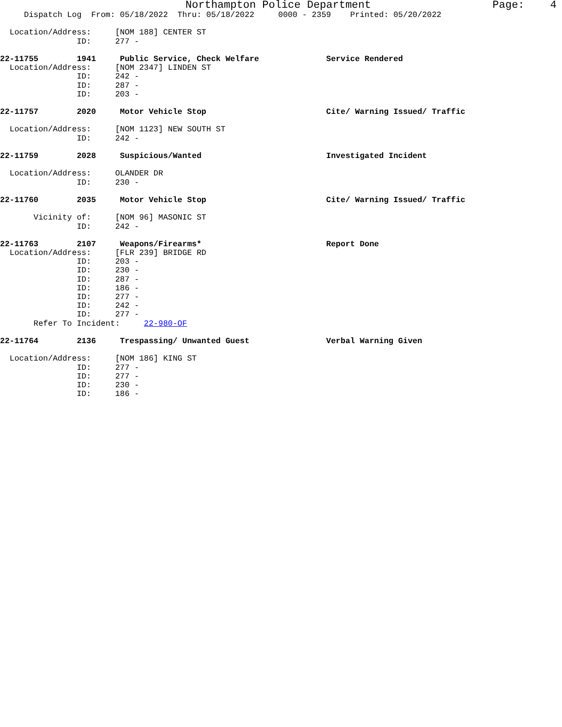Northampton Police Department Page: 4
Dispatch Log From: 05/18/2022 Thru: 05/18/2022 0000 - 2359 Printed: 05/20/2022
Location/Address: [NOM 188] CENTER ST
ID: 277 -
22-11755 1941 Public Service, Check Welfare Service Rendered
Location/Address: [NOM 2347] LINDEN ST
ID: 242 -
ID: 287 -
ID: 203 -
22-11757 2020 Motor Vehicle Stop Cite/ Warning Issued/ Traffic
Location/Address: [NOM 1123] NEW SOUTH ST
ID: 242 -
22-11759 2028 Suspicious/Wanted Investigated Incident
Location/Address: OLANDER DR
ID: 230 -
22-11760 2035 Motor Vehicle Stop Cite/ Warning Issued/ Traffic
Vicinity of: [NOM 96] MASONIC ST
ID: 242 -
22-11763 2107 Weapons/Firearms* Report Done
Location/Address: [FLR 239] BRIDGE RD
ID: 203 -
ID: 230 -
ID: 287 -
ID: 186 -
ID: 277 -
ID: 242 -
ID: 277 -
Refer To Incident: 22-980-OF
22-11764 2136 Trespassing/ Unwanted Guest Verbal Warning Given
Location/Address: [NOM 186] KING ST
ID: 277 -
ID: 277 -
ID: 230 -
ID: 186 -